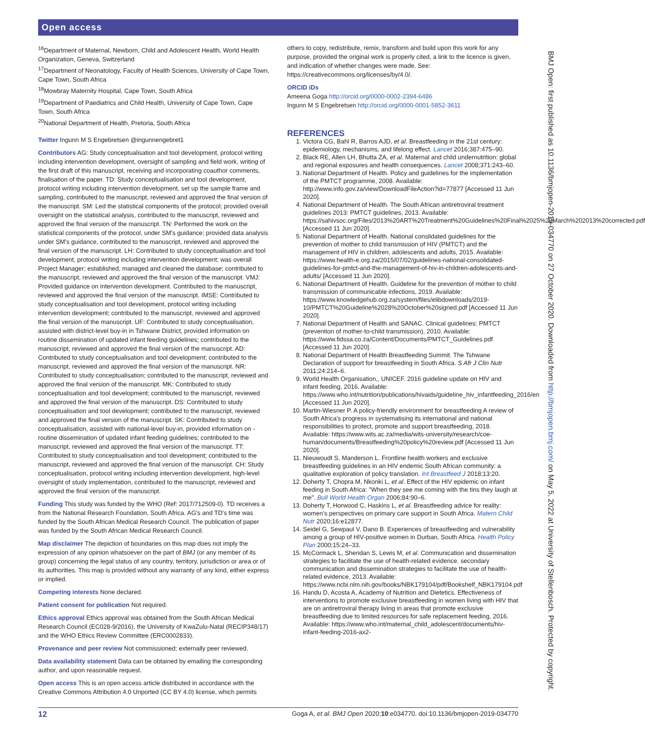Open access
<sup>16</sup> Department of Maternal, Newborn, Child and Adolescent Health, World Health Organization, Geneva, Switzerland
<sup>17</sup> Department of Neonatology, Faculty of Health Sciences, University of Cape Town, Cape Town, South Africa
<sup>18</sup> Mowbray Maternity Hospital, Cape Town, South Africa
<sup>19</sup> Department of Paediatrics and Child Health, University of Cape Town, Cape Town, South Africa
<sup>20</sup> National Department of Health, Pretoria, South Africa
Twitter Ingunn M S Engebretsen @ingunnengebret1
Contributors AG: Study conceptualisation and tool development, protocol writing including intervention development, oversight of sampling and field work, writing of the first draft of this manuscript, receiving and incorporating coauthor comments, finalisation of the paper. TD: Study conceptualisation and tool development, protocol writing including intervention development, set up the sample frame and sampling, contributed to the manuscript, reviewed and approved the final version of the manuscript. SM: Led the statistical components of the protocol; provided overall oversight on the statistical analysis, contributed to the manuscript, reviewed and approved the final version of the manuscript. TN: Performed the work on the statistical components of the protocol, under SM's guidance; provided data analysis under SM's guidance, contributed to the manuscript, reviewed and approved the final version of the manuscript. LH: Contributed to study conceptualisation and tool development, protocol writing including intervention development; was overall Project Manager; established, managed and cleaned the database; contributed to the manuscript, reviewed and approved the final version of the manuscript. VMJ: Provided guidance on intervention development. Contributed to the manuscript, reviewed and approved the final version of the manuscript. IMSE: Contributed to study conceptualisation and tool development, protocol writing including intervention development; contributed to the manuscript, reviewed and approved the final version of the manuscript. UF: Contributed to study conceptualisation, assisted with district-level buy-in in Tshwane District, provided information on routine dissemination of updated infant feeding guidelines; contributed to the manuscript, reviewed and approved the final version of the manuscript. AD: Contributed to study conceptualisation and tool development; contributed to the manuscript, reviewed and approved the final version of the manuscript. NR: Contributed to study conceptualisation; contributed to the manuscript, reviewed and approved the final version of the manuscript. MK: Contributed to study conceptualisation and tool development; contributed to the manuscript, reviewed and approved the final version of the manuscript. DS: Contributed to study conceptualisation and tool development; contributed to the manuscript, reviewed and approved the final version of the manuscript. SK: Contributed to study conceptualisation, assisted with national-level buy-in, provided information on - routine dissemination of updated infant feeding guidelines; contributed to the manuscript, reviewed and approved the final version of the manuscript. TT: Contributed to study conceptualisation and tool development; contributed to the manuscript, reviewed and approved the final version of the manuscript. CH: Study conceptualisation, protocol writing including intervention development, high-level oversight of study implementation, contributed to the manuscript, reviewed and approved the final version of the manuscript.
Funding This study was funded by the WHO (Ref: 2017/712509-0). TD receives a from the National Research Foundation, South Africa. AG's and TD's time was funded by the South African Medical Research Council. The publication of paper was funded by the South African Medical Research Council.
Map disclaimer The depiction of boundaries on this map does not imply the expression of any opinion whatsoever on the part of BMJ (or any member of its group) concerning the legal status of any country, territory, jurisdiction or area or of its authorities. This map is provided without any warranty of any kind, either express or implied.
Competing interests None declared.
Patient consent for publication Not required.
Ethics approval Ethics approval was obtained from the South African Medical Research Council (EC028-9/2016), the University of KwaZulu-Natal (RECIP348/17) and the WHO Ethics Review Committee (ERC0002833).
Provenance and peer review Not commissioned; externally peer reviewed.
Data availability statement Data can be obtained by emailing the corresponding author, and upon reasonable request.
Open access This is an open access article distributed in accordance with the Creative Commons Attribution 4.0 Unported (CC BY 4.0) license, which permits
others to copy, redistribute, remix, transform and build upon this work for any purpose, provided the original work is properly cited, a link to the licence is given, and indication of whether changes were made. See: https://creativecommons.org/licenses/by/4.0/.
ORCID iDs
Ameena Goga http://orcid.org/0000-0002-2394-6486
Ingunn M S Engebretsen http://orcid.org/0000-0001-5852-3611
REFERENCES
1. Victora CG, Bahl R, Barros AJD, et al. Breastfeeding in the 21st century: epidemiology, mechanisms, and lifelong effect. Lancet 2016;387:475–90.
2. Black RE, Allen LH, Bhutta ZA, et al. Maternal and child undernutrition: global and regional exposures and health consequences. Lancet 2008;371:243–60.
3. National Department of Health. Policy and guidelines for the implementation of the PMTCT programme, 2008. Available: http://www.info.gov.za/view/DownloadFileAction?id=77877 [Accessed 11 Jun 2020].
4. National Department of Health. The South African antiretroviral treatment guidelines 2013: PMTCT guidelines, 2013. Available: https://sahivsoc.org/Files/2013%20ART%20Treatment%20Guidelines%20Final%2025%20March%202013%20corrected.pdf [Accessed 11 Jun 2020].
5. National Department of Health. National conslidated guidelines for the prevention of mother to child transmission of HIV (PMTCT) and the management of HIV in children, adolescents and adults, 2015. Available: https://www.health-e.org.za/2015/07/02/guidelines-national-consolidated-guidelines-for-pmtct-and-the-management-of-hiv-in-children-adolescents-and-adults/ [Accessed 11 Jun 2020].
6. National Department of Health. Guideline for the prevention of mother to child transmission of communicable infections, 2019. Available: https://www.knowledgehub.org.za/system/files/elibdownloads/2019-10/PMTCT%20Guideline%2028%20October%20signed.pdf [Accessed 11 Jun 2020].
7. National Department of Health and SANAC. Clinical guidelines: PMTCT (prevention of mother-to-child transmission), 2010. Available: https://www.fidssa.co.za/Content/Documents/PMTCT_Guidelines.pdf [Accessed 11 Jun 2020].
8. National Department of Health Breastfeeding Summit. The Tshwane Declaration of support for breastfeeding in South Africa. S Afr J Clin Nutr 2011;24:214–6.
9. World Health Organisation,, UNICEF. 2016 guideline update on HIV and infant feeding, 2016. Available: https://www.who.int/nutrition/publications/hivaids/guideline_hiv_infantfeeding_2016/en [Accessed 11 Jun 2020].
10. Martin-Wiesner P. A policy-friendly environment for breastfeeding A review of South Africa's progress in systematising its international and national responsibilities to protect, promote and support breastfeeding, 2018. Available: https://www.wits.ac.za/media/wits-university/research/coe-human/documents/Breastfeeding%20policy%20review.pdf [Accessed 11 Jun 2020].
11. Nieuwoudt S, Manderson L. Frontline health workers and exclusive breastfeeding guidelines in an HIV endemic South African community: a qualitative exploration of policy translation. Int Breastfeed J 2018;13:20.
12. Doherty T, Chopra M, Nkonki L, et al. Effect of the HIV epidemic on infant feeding in South Africa: "When they see me coming with the tins they laugh at me". Bull World Health Organ 2006;84:90–6.
13. Doherty T, Horwood C, Haskins L, et al. Breastfeeding advice for reality: women's perspectives on primary care support in South Africa. Matern Child Nutr 2020;16:e12877.
14. Seidel G, Sewpaul V, Dano B. Experiences of breastfeeding and vulnerability among a group of HIV-positive women in Durban, South Africa. Health Policy Plan 2000;15:24–33.
15. McCormack L, Sheridan S, Lewis M, et al. Communication and dissemination strategies to facilitate the use of health-related evidence. secondary communication and dissemination strategies to facilitate the use of health-related evidence, 2013. Available: https://www.ncbi.nlm.nih.gov/books/NBK179104/pdf/Bookshelf_NBK179104.pdf
16. Handu D, Acosta A, Academy of Nutrition and Dietetics. Effectiveness of interventions to promote exclusive breastfeeding in women living with HIV that are on antiretroviral therapy living in areas that promote exclusive breastfeeding due to limited resources for safe replacement feeding, 2016. Available: https://www.who.int/maternal_child_adolescent/documents/hiv-infant-feeding-2016-ax2-
BMJ Open: first published as 10.1136/bmjopen-2019-034770 on 27 October 2020. Downloaded from http://bmjopen.bmj.com/ on May 5, 2022 at University of Stellenbosch. Protected by copyright.
12 Goga A, et al. BMJ Open 2020;10:e034770. doi:10.1136/bmjopen-2019-034770